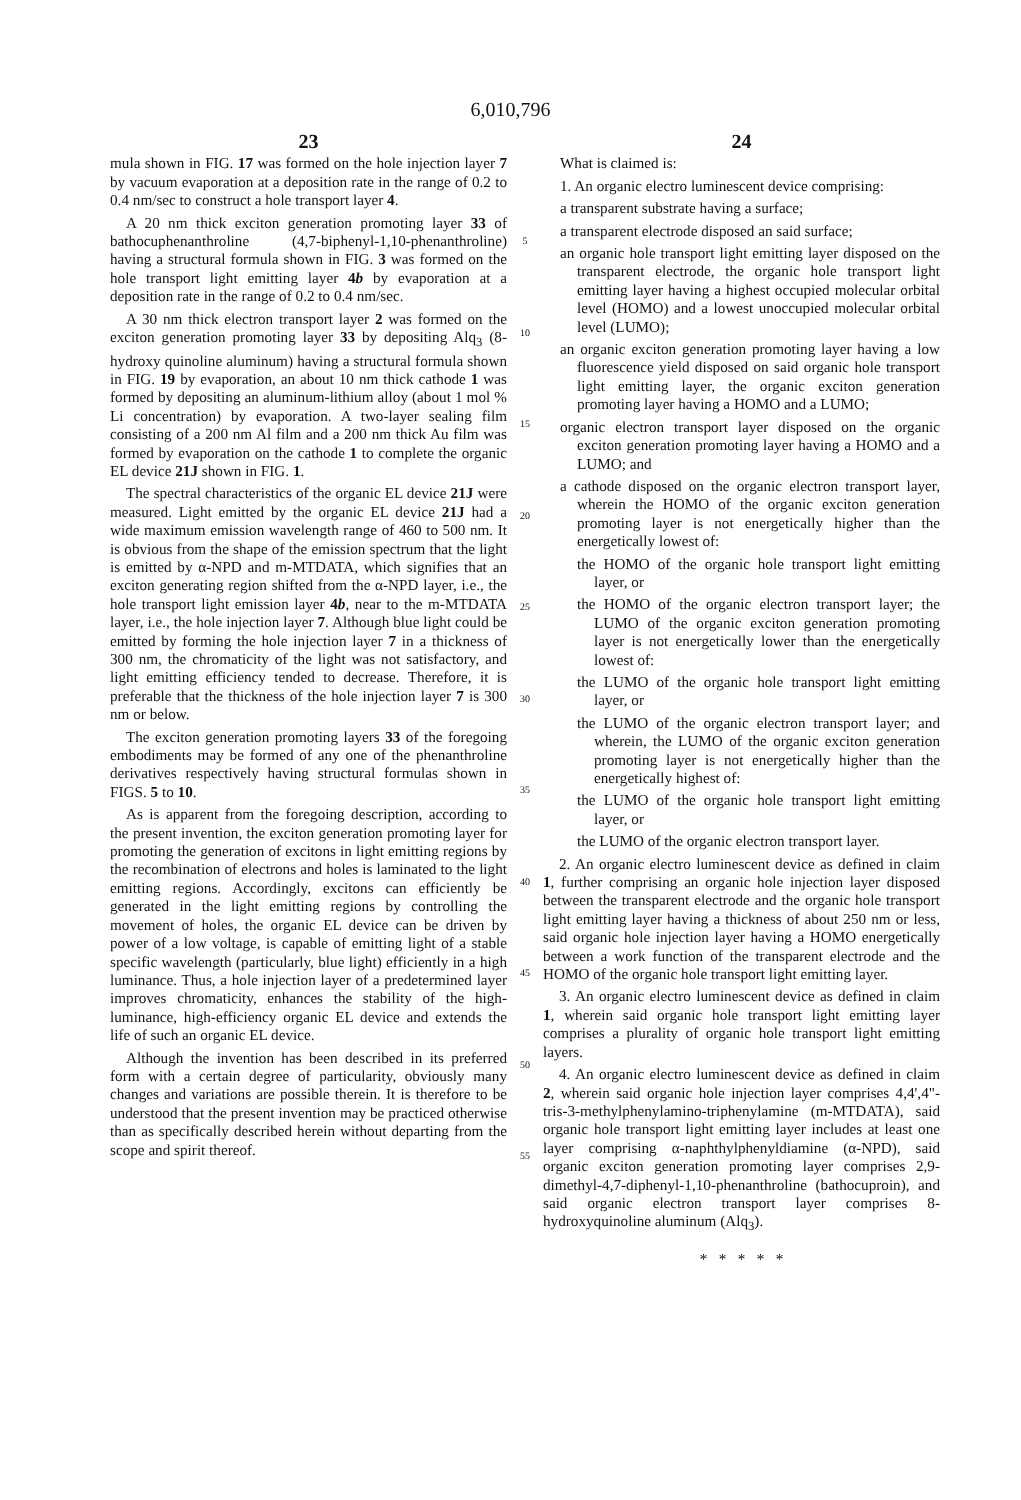6,010,796
23
mula shown in FIG. 17 was formed on the hole injection layer 7 by vacuum evaporation at a deposition rate in the range of 0.2 to 0.4 nm/sec to construct a hole transport layer 4.
A 20 nm thick exciton generation promoting layer 33 of bathocuphenanthroline (4,7-biphenyl-1,10-phenanthroline) having a structural formula shown in FIG. 3 was formed on the hole transport light emitting layer 4b by evaporation at a deposition rate in the range of 0.2 to 0.4 nm/sec.
A 30 nm thick electron transport layer 2 was formed on the exciton generation promoting layer 33 by depositing Alq<sub>3</sub> (8-hydroxy quinoline aluminum) having a structural formula shown in FIG. 19 by evaporation, an about 10 nm thick cathode 1 was formed by depositing an aluminum-lithium alloy (about 1 mol % Li concentration) by evaporation. A two-layer sealing film consisting of a 200 nm Al film and a 200 nm thick Au film was formed by evaporation on the cathode 1 to complete the organic EL device 21J shown in FIG. 1.
The spectral characteristics of the organic EL device 21J were measured. Light emitted by the organic EL device 21J had a wide maximum emission wavelength range of 460 to 500 nm. It is obvious from the shape of the emission spectrum that the light is emitted by α-NPD and m-MTDATA, which signifies that an exciton generating region shifted from the α-NPD layer, i.e., the hole transport light emission layer 4b, near to the m-MTDATA layer, i.e., the hole injection layer 7. Although blue light could be emitted by forming the hole injection layer 7 in a thickness of 300 nm, the chromaticity of the light was not satisfactory, and light emitting efficiency tended to decrease. Therefore, it is preferable that the thickness of the hole injection layer 7 is 300 nm or below.
The exciton generation promoting layers 33 of the foregoing embodiments may be formed of any one of the phenanthroline derivatives respectively having structural formulas shown in FIGS. 5 to 10.
As is apparent from the foregoing description, according to the present invention, the exciton generation promoting layer for promoting the generation of excitons in light emitting regions by the recombination of electrons and holes is laminated to the light emitting regions. Accordingly, excitons can efficiently be generated in the light emitting regions by controlling the movement of holes, the organic EL device can be driven by power of a low voltage, is capable of emitting light of a stable specific wavelength (particularly, blue light) efficiently in a high luminance. Thus, a hole injection layer of a predetermined layer improves chromaticity, enhances the stability of the high-luminance, high-efficiency organic EL device and extends the life of such an organic EL device.
Although the invention has been described in its preferred form with a certain degree of particularity, obviously many changes and variations are possible therein. It is therefore to be understood that the present invention may be practiced otherwise than as specifically described herein without departing from the scope and spirit thereof.
5
10
15
20
25
30
35
40
45
50
55
24
What is claimed is:
1. An organic electro luminescent device comprising:
a transparent substrate having a surface;
a transparent electrode disposed an said surface;
an organic hole transport light emitting layer disposed on the transparent electrode, the organic hole transport light emitting layer having a highest occupied molecular orbital level (HOMO) and a lowest unoccupied molecular orbital level (LUMO);
an organic exciton generation promoting layer having a low fluorescence yield disposed on said organic hole transport light emitting layer, the organic exciton generation promoting layer having a HOMO and a LUMO;
organic electron transport layer disposed on the organic exciton generation promoting layer having a HOMO and a LUMO; and
a cathode disposed on the organic electron transport layer, wherein the HOMO of the organic exciton generation promoting layer is not energetically higher than the energetically lowest of:
the HOMO of the organic hole transport light emitting layer, or
the HOMO of the organic electron transport layer; the LUMO of the organic exciton generation promoting layer is not energetically lower than the energetically lowest of:
the LUMO of the organic hole transport light emitting layer, or
the LUMO of the organic electron transport layer; and wherein, the LUMO of the organic exciton generation promoting layer is not energetically higher than the energetically highest of:
the LUMO of the organic hole transport light emitting layer, or
the LUMO of the organic electron transport layer.
2. An organic electro luminescent device as defined in claim 1, further comprising an organic hole injection layer disposed between the transparent electrode and the organic hole transport light emitting layer having a thickness of about 250 nm or less, said organic hole injection layer having a HOMO energetically between a work function of the transparent electrode and the HOMO of the organic hole transport light emitting layer.
3. An organic electro luminescent device as defined in claim 1, wherein said organic hole transport light emitting layer comprises a plurality of organic hole transport light emitting layers.
4. An organic electro luminescent device as defined in claim 2, wherein said organic hole injection layer comprises 4,4',4"-tris-3-methylphenylamino-triphenylamine (m-MTDATA), said organic hole transport light emitting layer includes at least one layer comprising α-naphthylphenyldiamine (α-NPD), said organic exciton generation promoting layer comprises 2,9-dimethyl-4,7-diphenyl-1,10-phenanthroline (bathocuproin), and said organic electron transport layer comprises 8-hydroxyquinoline aluminum (Alq<sub>3</sub>).
* * * * *